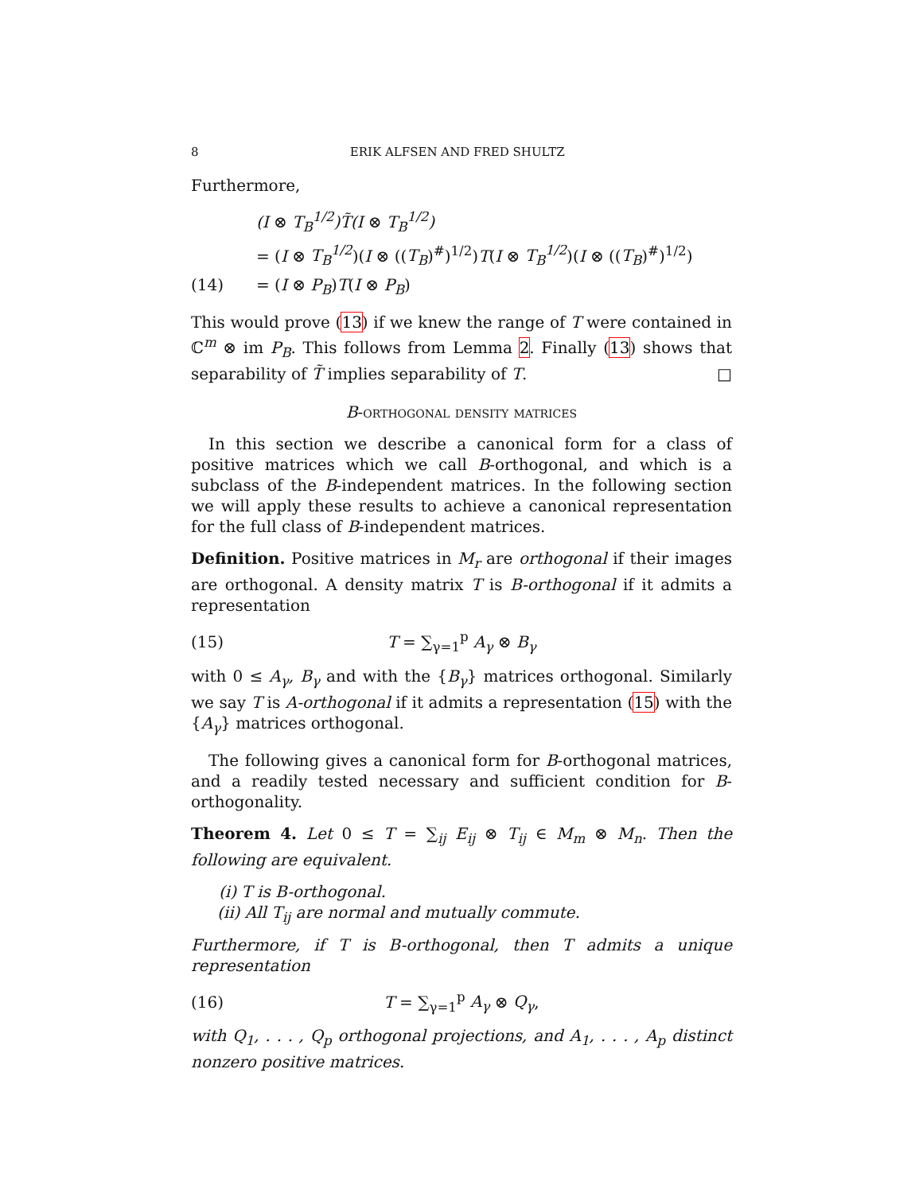8 ERIK ALFSEN AND FRED SHULTZ
Furthermore,
(I ⊗ T<sub>B</sub><sup>1/2</sup>)T̃(I ⊗ T<sub>B</sub><sup>1/2</sup>)
= (I ⊗ T<sub>B</sub><sup>1/2</sup>)(I ⊗ ((T<sub>B</sub>)<sup>#</sup>)<sup>1/2</sup>)T(I ⊗ T<sub>B</sub><sup>1/2</sup>)(I ⊗ ((T<sub>B</sub>)<sup>#</sup>)<sup>1/2</sup>)
(14) = (I ⊗ P<sub>B</sub>)T(I ⊗ P<sub>B</sub>)
This would prove (13) if we knew the range of T were contained in ℂ<sup>m</sup> ⊗ im P<sub>B</sub>. This follows from Lemma 2. Finally (13) shows that separability of T̃ implies separability of T. □
B-orthogonal density matrices
In this section we describe a canonical form for a class of positive matrices which we call B-orthogonal, and which is a subclass of the B-independent matrices. In the following section we will apply these results to achieve a canonical representation for the full class of B-independent matrices.
Definition. Positive matrices in M<sub>r</sub> are orthogonal if their images are orthogonal. A density matrix T is B-orthogonal if it admits a representation
(15) T = ∑<sub>γ=1</sub><sup>p</sup> A<sub>γ</sub> ⊗ B<sub>γ</sub>
with 0 ≤ A<sub>γ</sub>, B<sub>γ</sub> and with the {B<sub>γ</sub>} matrices orthogonal. Similarly we say T is A-orthogonal if it admits a representation (15) with the {A<sub>γ</sub>} matrices orthogonal.
The following gives a canonical form for B-orthogonal matrices, and a readily tested necessary and sufficient condition for B-orthogonality.
Theorem 4. Let 0 ≤ T = ∑<sub>ij</sub> E<sub>ij</sub> ⊗ T<sub>ij</sub> ∈ M<sub>m</sub> ⊗ M<sub>n</sub>. Then the following are equivalent.
(i) T is B-orthogonal.
(ii) All T<sub>ij</sub> are normal and mutually commute.
Furthermore, if T is B-orthogonal, then T admits a unique representation
(16) T = ∑<sub>γ=1</sub><sup>p</sup> A<sub>γ</sub> ⊗ Q<sub>γ</sub>,
with Q<sub>1</sub>, . . . , Q<sub>p</sub> orthogonal projections, and A<sub>1</sub>, . . . , A<sub>p</sub> distinct nonzero positive matrices.